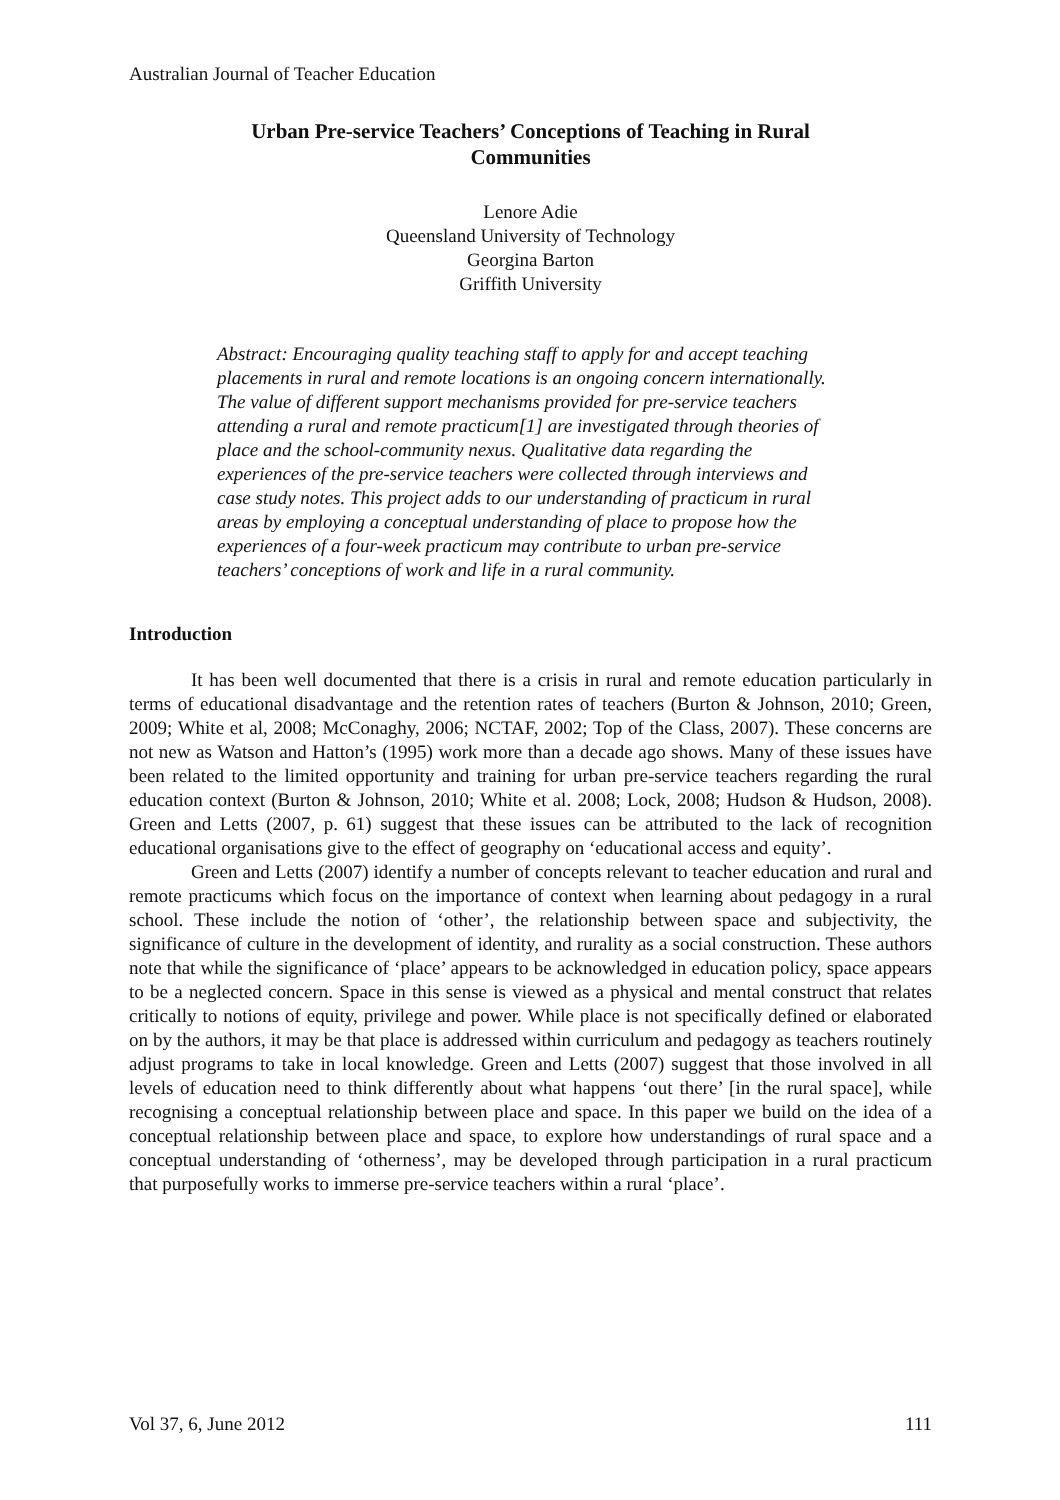Australian Journal of Teacher Education
Urban Pre-service Teachers’ Conceptions of Teaching in Rural
Communities
Lenore Adie
Queensland University of Technology
Georgina Barton
Griffith University
Abstract: Encouraging quality teaching staff to apply for and accept teaching placements in rural and remote locations is an ongoing concern internationally. The value of different support mechanisms provided for pre-service teachers attending a rural and remote practicum[1] are investigated through theories of place and the school-community nexus. Qualitative data regarding the experiences of the pre-service teachers were collected through interviews and case study notes. This project adds to our understanding of practicum in rural areas by employing a conceptual understanding of place to propose how the experiences of a four-week practicum may contribute to urban pre-service teachers’ conceptions of work and life in a rural community.
Introduction
It has been well documented that there is a crisis in rural and remote education particularly in terms of educational disadvantage and the retention rates of teachers (Burton & Johnson, 2010; Green, 2009; White et al, 2008; McConaghy, 2006; NCTAF, 2002; Top of the Class, 2007). These concerns are not new as Watson and Hatton’s (1995) work more than a decade ago shows. Many of these issues have been related to the limited opportunity and training for urban pre-service teachers regarding the rural education context (Burton & Johnson, 2010; White et al. 2008; Lock, 2008; Hudson & Hudson, 2008). Green and Letts (2007, p. 61) suggest that these issues can be attributed to the lack of recognition educational organisations give to the effect of geography on ‘educational access and equity’.
Green and Letts (2007) identify a number of concepts relevant to teacher education and rural and remote practicums which focus on the importance of context when learning about pedagogy in a rural school. These include the notion of ‘other’, the relationship between space and subjectivity, the significance of culture in the development of identity, and rurality as a social construction. These authors note that while the significance of ‘place’ appears to be acknowledged in education policy, space appears to be a neglected concern. Space in this sense is viewed as a physical and mental construct that relates critically to notions of equity, privilege and power. While place is not specifically defined or elaborated on by the authors, it may be that place is addressed within curriculum and pedagogy as teachers routinely adjust programs to take in local knowledge. Green and Letts (2007) suggest that those involved in all levels of education need to think differently about what happens ‘out there’ [in the rural space], while recognising a conceptual relationship between place and space. In this paper we build on the idea of a conceptual relationship between place and space, to explore how understandings of rural space and a conceptual understanding of ‘otherness’, may be developed through participation in a rural practicum that purposefully works to immerse pre-service teachers within a rural ‘place’.
Vol 37, 6, June 2012 111